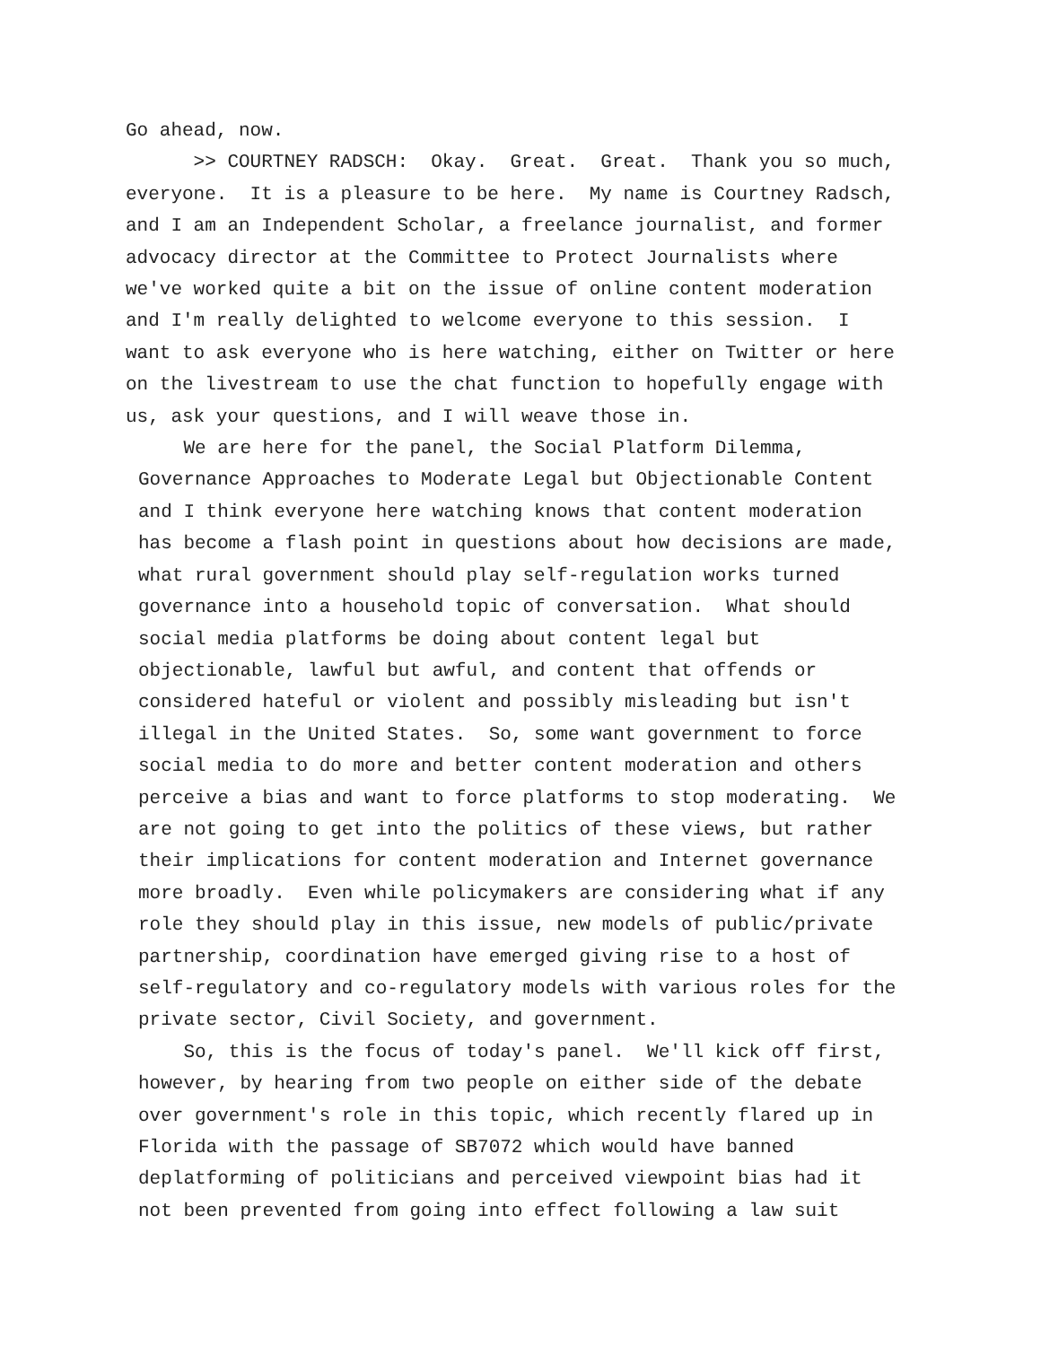Go ahead, now. >> COURTNEY RADSCH: Okay. Great. Great. Thank you so much, everyone. It is a pleasure to be here. My name is Courtney Radsch, and I am an Independent Scholar, a freelance journalist, and former advocacy director at the Committee to Protect Journalists where we've worked quite a bit on the issue of online content moderation and I'm really delighted to welcome everyone to this session. I want to ask everyone who is here watching, either on Twitter or here on the livestream to use the chat function to hopefully engage with us, ask your questions, and I will weave those in.
We are here for the panel, the Social Platform Dilemma, Governance Approaches to Moderate Legal but Objectionable Content and I think everyone here watching knows that content moderation has become a flash point in questions about how decisions are made, what rural government should play self-regulation works turned governance into a household topic of conversation. What should social media platforms be doing about content legal but objectionable, lawful but awful, and content that offends or considered hateful or violent and possibly misleading but isn't illegal in the United States. So, some want government to force social media to do more and better content moderation and others perceive a bias and want to force platforms to stop moderating. We are not going to get into the politics of these views, but rather their implications for content moderation and Internet governance more broadly. Even while policymakers are considering what if any role they should play in this issue, new models of public/private partnership, coordination have emerged giving rise to a host of self-regulatory and co-regulatory models with various roles for the private sector, Civil Society, and government.
So, this is the focus of today's panel. We'll kick off first, however, by hearing from two people on either side of the debate over government's role in this topic, which recently flared up in Florida with the passage of SB7072 which would have banned deplatforming of politicians and perceived viewpoint bias had it not been prevented from going into effect following a law suit